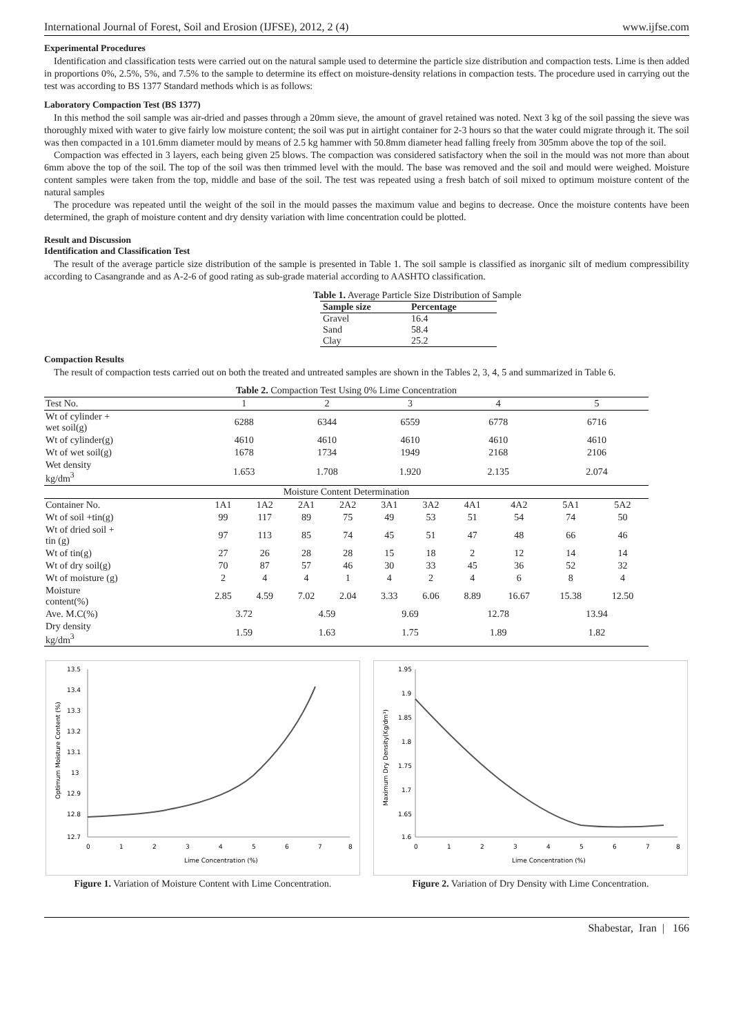International Journal of Forest, Soil and Erosion (IJFSE), 2012, 2 (4) www.ijfse.com
Experimental Procedures
Identification and classification tests were carried out on the natural sample used to determine the particle size distribution and compaction tests. Lime is then added in proportions 0%, 2.5%, 5%, and 7.5% to the sample to determine its effect on moisture-density relations in compaction tests. The procedure used in carrying out the test was according to BS 1377 Standard methods which is as follows:
Laboratory Compaction Test (BS 1377)
In this method the soil sample was air-dried and passes through a 20mm sieve, the amount of gravel retained was noted. Next 3 kg of the soil passing the sieve was thoroughly mixed with water to give fairly low moisture content; the soil was put in airtight container for 2-3 hours so that the water could migrate through it. The soil was then compacted in a 101.6mm diameter mould by means of 2.5 kg hammer with 50.8mm diameter head falling freely from 305mm above the top of the soil.
Compaction was effected in 3 layers, each being given 25 blows. The compaction was considered satisfactory when the soil in the mould was not more than about 6mm above the top of the soil. The top of the soil was then trimmed level with the mould. The base was removed and the soil and mould were weighed. Moisture content samples were taken from the top, middle and base of the soil. The test was repeated using a fresh batch of soil mixed to optimum moisture content of the natural samples
The procedure was repeated until the weight of the soil in the mould passes the maximum value and begins to decrease. Once the moisture contents have been determined, the graph of moisture content and dry density variation with lime concentration could be plotted.
Result and Discussion
Identification and Classification Test
The result of the average particle size distribution of the sample is presented in Table 1. The soil sample is classified as inorganic silt of medium compressibility according to Casangrande and as A-2-6 of good rating as sub-grade material according to AASHTO classification.
Table 1. Average Particle Size Distribution of Sample
| Sample size | Percentage |
| --- | --- |
| Gravel | 16.4 |
| Sand | 58.4 |
| Clay | 25.2 |
Compaction Results
The result of compaction tests carried out on both the treated and untreated samples are shown in the Tables 2, 3, 4, 5 and summarized in Table 6.
| Table 2. Compaction Test Using 0% Lime Concentration | | | | | | | | | | |
| Test No. | 1 | | 2 | | 3 | | 4 | | 5 | |
| Wt of cylinder + wet soil(g) | 6288 | | 6344 | | 6559 | | 6778 | | 6716 | |
| Wt of cylinder(g) | 4610 | | 4610 | | 4610 | | 4610 | | 4610 | |
| Wt of wet soil(g) | 1678 | | 1734 | | 1949 | | 2168 | | 2106 | |
| Wet density kg/dm<sup>3</sup> | 1.653 | | 1.708 | | 1.920 | | 2.135 | | 2.074 | |
| Moisture Content Determination | | | | | | | | | | |
| Container No. | 1A1 | 1A2 | 2A1 | 2A2 | 3A1 | 3A2 | 4A1 | 4A2 | 5A1 | 5A2 |
| Wt of soil +tin(g) | 99 | 117 | 89 | 75 | 49 | 53 | 51 | 54 | 74 | 50 |
| Wt of dried soil + tin (g) | 97 | 113 | 85 | 74 | 45 | 51 | 47 | 48 | 66 | 46 |
| Wt of tin(g) | 27 | 26 | 28 | 28 | 15 | 18 | 2 | 12 | 14 | 14 |
| Wt of dry soil(g) | 70 | 87 | 57 | 46 | 30 | 33 | 45 | 36 | 52 | 32 |
| Wt of moisture (g) | 2 | 4 | 4 | 1 | 4 | 2 | 4 | 6 | 8 | 4 |
| Moisture content(%) | 2.85 | 4.59 | 7.02 | 2.04 | 3.33 | 6.06 | 8.89 | 16.67 | 15.38 | 12.50 |
| Ave. M.C(%) | 3.72 | | 4.59 | | 9.69 | | 12.78 | | 13.94 | |
| Dry density kg/dm<sup>3</sup> | 1.59 | | 1.63 | | 1.75 | | 1.89 | | 1.82 | |
13.5
13.4
13.3
13.2
13.1
13
12.9
12.8
12.7
0
1
2
3
4
5
6
7
8
Lime Concentration (%)
Optimum Moisture Content (%)
Figure 1. Variation of Moisture Content with Lime Concentration.
1.95
1.9
1.85
1.8
1.75
1.7
1.65
1.6
0
1
2
3
4
5
6
7
8
Lime Concentration (%)
Maximum Dry Density(Kg/dm³)
Figure 2. Variation of Dry Density with Lime Concentration.
Shabestar, Iran | 166